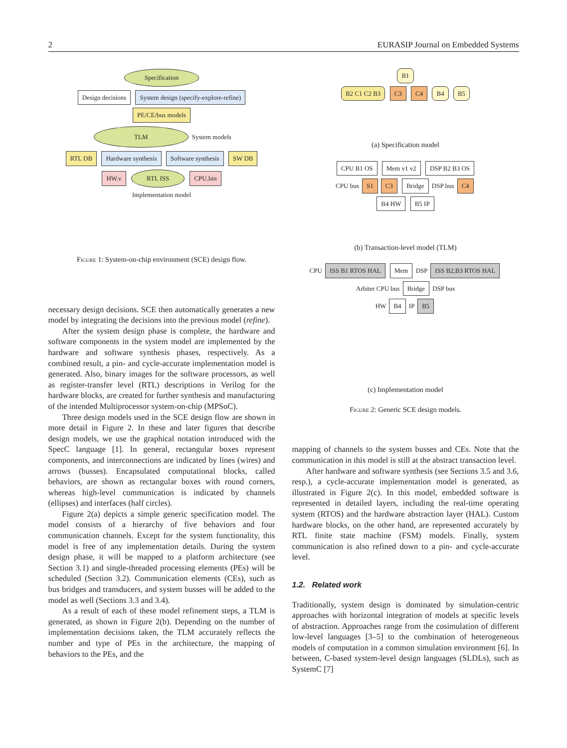2 EURASIP Journal on Embedded Systems
Specification
Design decisions System design (specify-explore-refine) PE/CE/bus models
TLM
System models
RTL DB Hardware synthesis Software synthesis SW DB
HW.v
RTL ISS
CPU.bin
Implementation model
Figure 1: System-on-chip environment (SCE) design flow.
necessary design decisions. SCE then automatically generates a new model by integrating the decisions into the previous model (refine).
After the system design phase is complete, the hardware and software components in the system model are implemented by the hardware and software synthesis phases, respectively. As a combined result, a pin- and cycle-accurate implementation model is generated. Also, binary images for the software processors, as well as register-transfer level (RTL) descriptions in Verilog for the hardware blocks, are created for further synthesis and manufacturing of the intended Multiprocessor system-on-chip (MPSoC).
Three design models used in the SCE design flow are shown in more detail in Figure 2. In these and later figures that describe design models, we use the graphical notation introduced with the SpecC language [1]. In general, rectangular boxes represent components, and interconnections are indicated by lines (wires) and arrows (busses). Encapsulated computational blocks, called behaviors, are shown as rectangular boxes with round corners, whereas high-level communication is indicated by channels (ellipses) and interfaces (half circles).
Figure 2(a) depicts a simple generic specification model. The model consists of a hierarchy of five behaviors and four communication channels. Except for the system functionality, this model is free of any implementation details. During the system design phase, it will be mapped to a platform architecture (see Section 3.1) and single-threaded processing elements (PEs) will be scheduled (Section 3.2). Communication elements (CEs), such as bus bridges and transducers, and system busses will be added to the model as well (Sections 3.3 and 3.4).
As a result of each of these model refinement steps, a TLM is generated, as shown in Figure 2(b). Depending on the number of implementation decisions taken, the TLM accurately reflects the number and type of PEs in the architecture, the mapping of behaviors to the PEs, and the
B1
B2 C1 C2 B3 C3 C4 B4 B5
(a) Specification model
CPU B1 OS Mem v1 v2 DSP B2 B3 OS
CPU bus S1 C3 Bridge DSP bus C4
B4 HW B5 IP
(b) Transaction-level model (TLM)
CPU ISS B1 RTOS HAL Mem DSP ISS B2,B3 RTOS HAL
Arbiter CPU bus Bridge DSP bus
HW B4 IP B5
(c) Implementation model
Figure 2: Generic SCE design models.
mapping of channels to the system busses and CEs. Note that the communication in this model is still at the abstract transaction level.
After hardware and software synthesis (see Sections 3.5 and 3.6, resp.), a cycle-accurate implementation model is generated, as illustrated in Figure 2(c). In this model, embedded software is represented in detailed layers, including the real-time operating system (RTOS) and the hardware abstraction layer (HAL). Custom hardware blocks, on the other hand, are represented accurately by RTL finite state machine (FSM) models. Finally, system communication is also refined down to a pin- and cycle-accurate level.
1.2. Related work
Traditionally, system design is dominated by simulation-centric approaches with horizontal integration of models at specific levels of abstraction. Approaches range from the cosimulation of different low-level languages [3–5] to the combination of heterogeneous models of computation in a common simulation environment [6]. In between, C-based system-level design languages (SLDLs), such as SystemC [7]